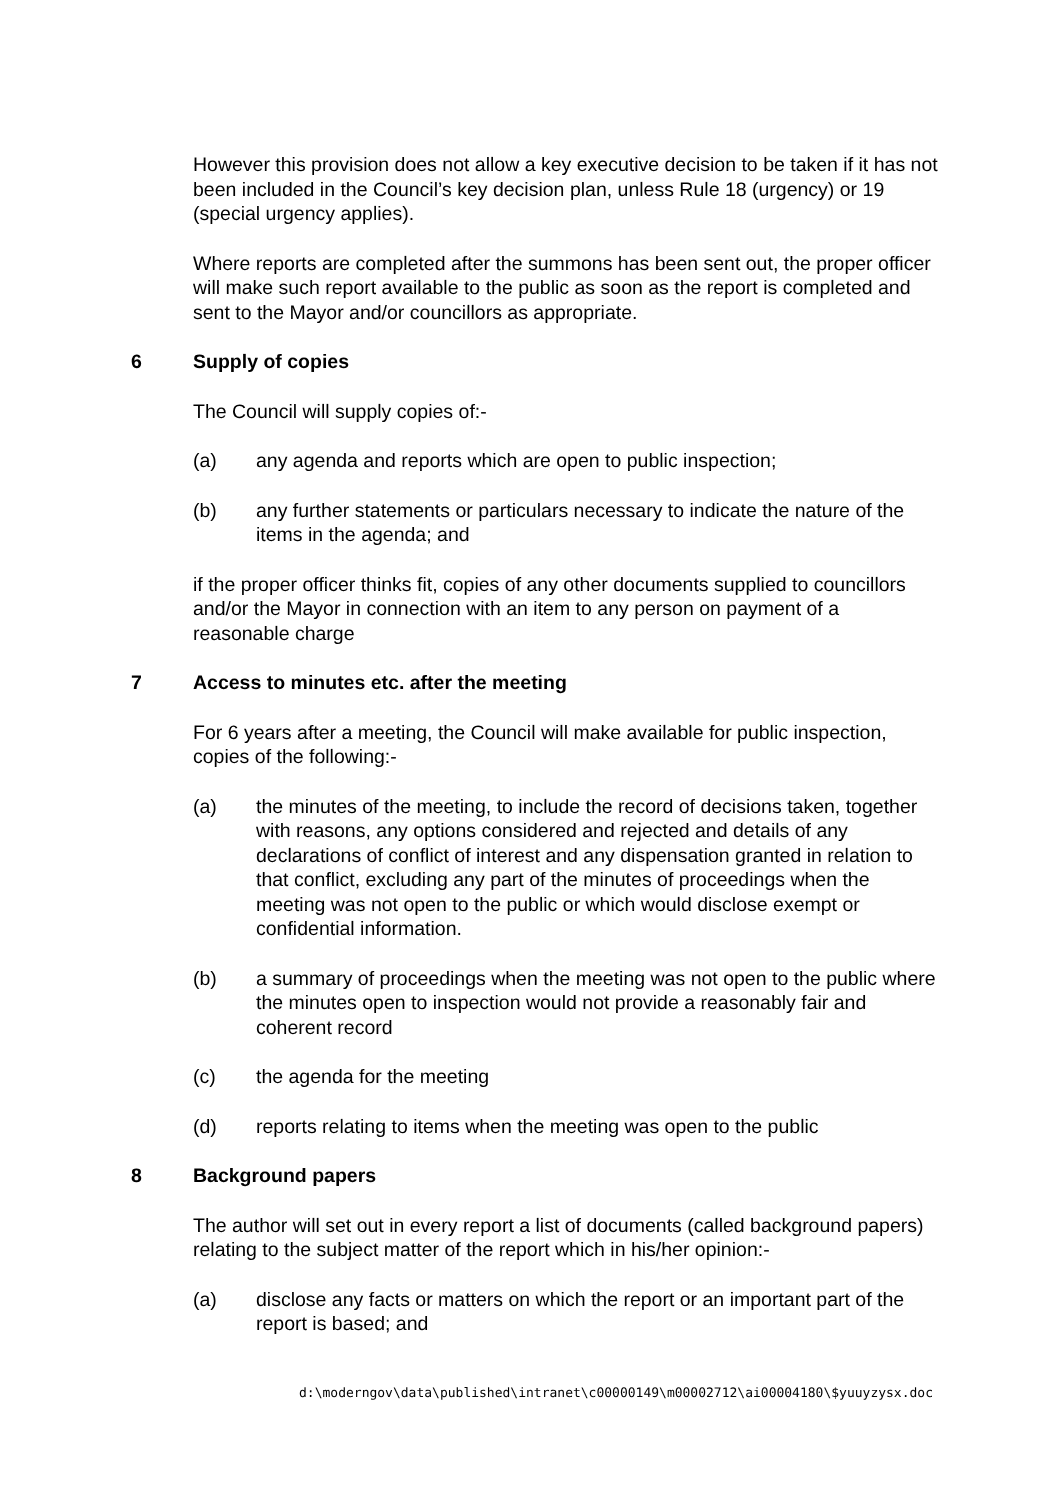However this provision does not allow a key executive decision to be taken if it has not been included in the Council’s key decision plan, unless Rule 18 (urgency) or 19 (special urgency applies).
Where reports are completed after the summons has been sent out, the proper officer will make such report available to the public as soon as the report is completed and sent to the Mayor and/or councillors as appropriate.
6 Supply of copies
The Council will supply copies of:-
(a) any agenda and reports which are open to public inspection;
(b) any further statements or particulars necessary to indicate the nature of the items in the agenda; and
if the proper officer thinks fit, copies of any other documents supplied to councillors and/or the Mayor in connection with an item to any person on payment of a reasonable charge
7 Access to minutes etc. after the meeting
For 6 years after a meeting, the Council will make available for public inspection, copies of the following:-
(a) the minutes of the meeting, to include the record of decisions taken, together with reasons, any options considered and rejected and details of any declarations of conflict of interest and any dispensation granted in relation to that conflict, excluding any part of the minutes of proceedings when the meeting was not open to the public or which would disclose exempt or confidential information.
(b) a summary of proceedings when the meeting was not open to the public where the minutes open to inspection would not provide a reasonably fair and coherent record
(c) the agenda for the meeting
(d) reports relating to items when the meeting was open to the public
8 Background papers
The author will set out in every report a list of documents (called background papers) relating to the subject matter of the report which in his/her opinion:-
(a) disclose any facts or matters on which the report or an important part of the report is based; and
d:\moderngov\data\published\intranet\c00000149\m00002712\ai00004180\$yuuyzysx.doc